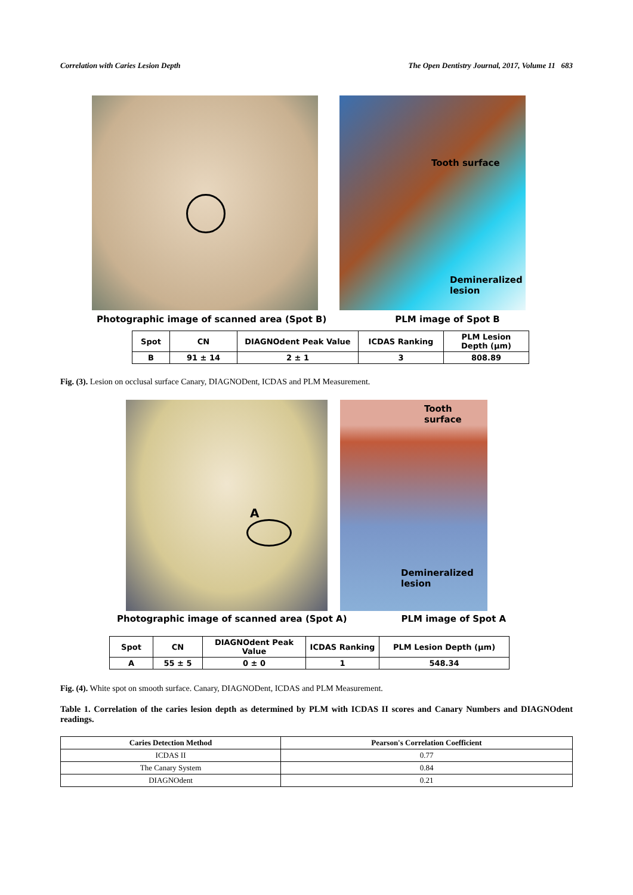Correlation with Caries Lesion Depth The Open Dentistry Journal, 2017, Volume 11 683
Tooth surface
Demineralized
lesion
Photographic image of scanned area (Spot B) PLM image of Spot B
| Spot | CN | DIAGNOdent Peak Value | ICDAS Ranking | PLM Lesion Depth (µm) |
| B | 91 ± 14 | 2 ± 1 | 3 | 808.89 |
Fig. (3). Lesion on occlusal surface Canary, DIAGNODent, ICDAS and PLM Measurement.
A
Tooth surface
Demineralized lesion
Photographic image of scanned area (Spot A) PLM image of Spot A
| Spot | CN | DIAGNOdent Peak Value | ICDAS Ranking | PLM Lesion Depth (µm) |
| A | 55 ± 5 | 0 ± 0 | 1 | 548.34 |
Fig. (4). White spot on smooth surface. Canary, DIAGNODent, ICDAS and PLM Measurement.
Table 1. Correlation of the caries lesion depth as determined by PLM with ICDAS II scores and Canary Numbers and DIAGNOdent readings.
| Caries Detection Method | Pearson's Correlation Coefficient |
| --- | --- |
| ICDAS II | 0.77 |
| The Canary System | 0.84 |
| DIAGNOdent | 0.21 |